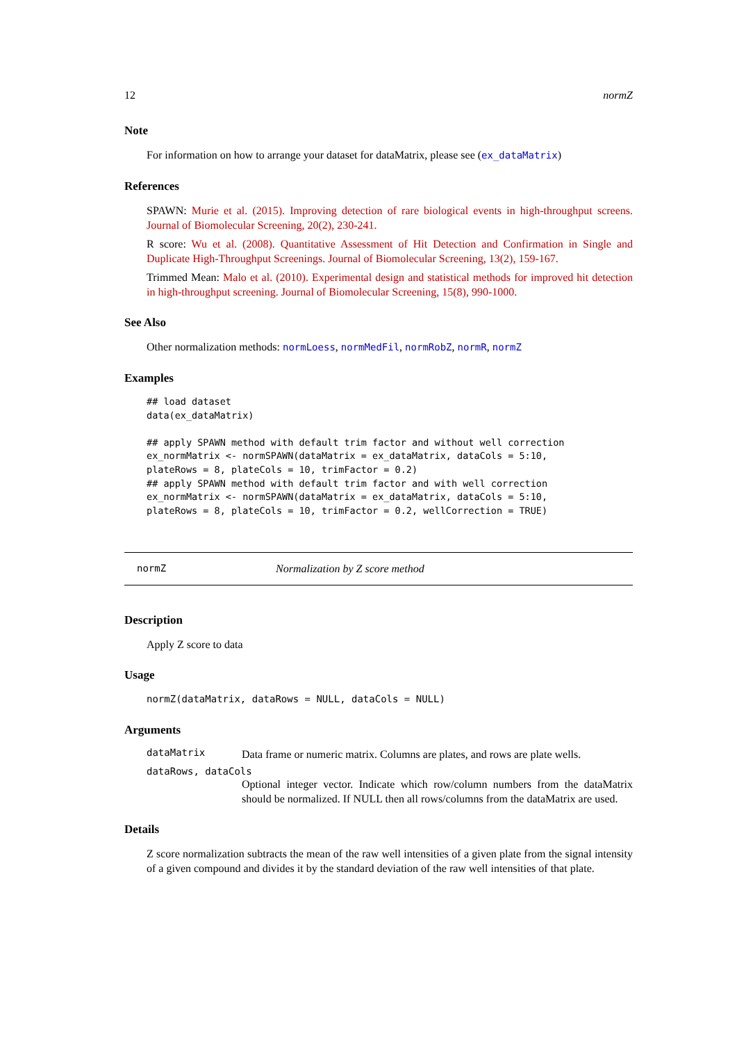12 normZ
Note
For information on how to arrange your dataset for dataMatrix, please see (ex_dataMatrix)
References
SPAWN: Murie et al. (2015). Improving detection of rare biological events in high-throughput screens. Journal of Biomolecular Screening, 20(2), 230-241.
R score: Wu et al. (2008). Quantitative Assessment of Hit Detection and Confirmation in Single and Duplicate High-Throughput Screenings. Journal of Biomolecular Screening, 13(2), 159-167.
Trimmed Mean: Malo et al. (2010). Experimental design and statistical methods for improved hit detection in high-throughput screening. Journal of Biomolecular Screening, 15(8), 990-1000.
See Also
Other normalization methods: normLoess, normMedFil, normRobZ, normR, normZ
Examples
## load dataset
data(ex_dataMatrix)

## apply SPAWN method with default trim factor and without well correction
ex_normMatrix <- normSPAWN(dataMatrix = ex_dataMatrix, dataCols = 5:10,
plateRows = 8, plateCols = 10, trimFactor = 0.2)
## apply SPAWN method with default trim factor and with well correction
ex_normMatrix <- normSPAWN(dataMatrix = ex_dataMatrix, dataCols = 5:10,
plateRows = 8, plateCols = 10, trimFactor = 0.2, wellCorrection = TRUE)
normZ Normalization by Z score method
Description
Apply Z score to data
Usage
normZ(dataMatrix, dataRows = NULL, dataCols = NULL)
Arguments
dataMatrix
Data frame or numeric matrix. Columns are plates, and rows are plate wells.
dataRows, dataCols
Optional integer vector. Indicate which row/column numbers from the dataMatrix should be normalized. If NULL then all rows/columns from the dataMatrix are used.
Details
Z score normalization subtracts the mean of the raw well intensities of a given plate from the signal intensity of a given compound and divides it by the standard deviation of the raw well intensities of that plate.